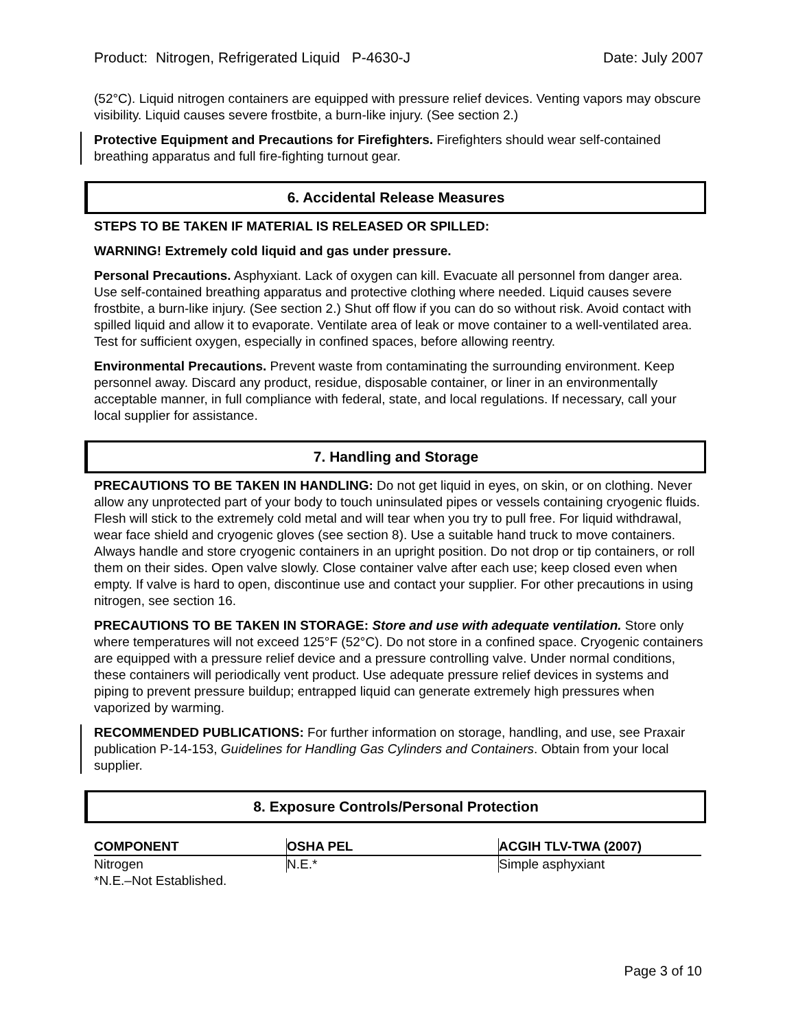Product: Nitrogen, Refrigerated Liquid P-4630-J Date: July 2007
(52°C). Liquid nitrogen containers are equipped with pressure relief devices. Venting vapors may obscure visibility. Liquid causes severe frostbite, a burn-like injury. (See section 2.)
Protective Equipment and Precautions for Firefighters. Firefighters should wear self-contained breathing apparatus and full fire-fighting turnout gear.
6. Accidental Release Measures
STEPS TO BE TAKEN IF MATERIAL IS RELEASED OR SPILLED:
WARNING! Extremely cold liquid and gas under pressure.
Personal Precautions. Asphyxiant. Lack of oxygen can kill. Evacuate all personnel from danger area. Use self-contained breathing apparatus and protective clothing where needed. Liquid causes severe frostbite, a burn-like injury. (See section 2.) Shut off flow if you can do so without risk. Avoid contact with spilled liquid and allow it to evaporate. Ventilate area of leak or move container to a well-ventilated area. Test for sufficient oxygen, especially in confined spaces, before allowing reentry.
Environmental Precautions. Prevent waste from contaminating the surrounding environment. Keep personnel away. Discard any product, residue, disposable container, or liner in an environmentally acceptable manner, in full compliance with federal, state, and local regulations. If necessary, call your local supplier for assistance.
7. Handling and Storage
PRECAUTIONS TO BE TAKEN IN HANDLING: Do not get liquid in eyes, on skin, or on clothing. Never allow any unprotected part of your body to touch uninsulated pipes or vessels containing cryogenic fluids. Flesh will stick to the extremely cold metal and will tear when you try to pull free. For liquid withdrawal, wear face shield and cryogenic gloves (see section 8). Use a suitable hand truck to move containers. Always handle and store cryogenic containers in an upright position. Do not drop or tip containers, or roll them on their sides. Open valve slowly. Close container valve after each use; keep closed even when empty. If valve is hard to open, discontinue use and contact your supplier. For other precautions in using nitrogen, see section 16.
PRECAUTIONS TO BE TAKEN IN STORAGE: Store and use with adequate ventilation. Store only where temperatures will not exceed 125°F (52°C). Do not store in a confined space. Cryogenic containers are equipped with a pressure relief device and a pressure controlling valve. Under normal conditions, these containers will periodically vent product. Use adequate pressure relief devices in systems and piping to prevent pressure buildup; entrapped liquid can generate extremely high pressures when vaporized by warming.
RECOMMENDED PUBLICATIONS: For further information on storage, handling, and use, see Praxair publication P-14-153, Guidelines for Handling Gas Cylinders and Containers. Obtain from your local supplier.
8. Exposure Controls/Personal Protection
| COMPONENT | OSHA PEL | ACGIH TLV-TWA (2007) |
| --- | --- | --- |
| Nitrogen | N.E.* | Simple asphyxiant |
*N.E.–Not Established.
Page 3 of 10